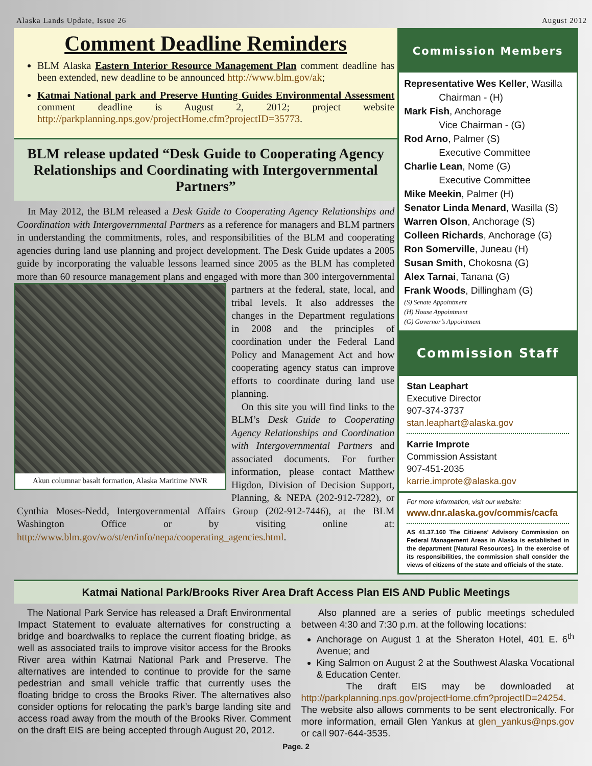Alaska Lands Update, Issue 26 August 2012
Comment Deadline Reminders
BLM Alaska Eastern Interior Resource Management Plan comment deadline has been extended, new deadline to be announced http://www.blm.gov/ak;
Katmai National park and Preserve Hunting Guides Environmental Assessment comment deadline is August 2, 2012; project website http://parkplanning.nps.gov/projectHome.cfm?projectID=35773.
BLM release updated “Desk Guide to Cooperating Agency Relationships and Coordinating with Intergovernmental Partners”
In May 2012, the BLM released a Desk Guide to Cooperating Agency Relationships and Coordination with Intergovernmental Partners as a reference for managers and BLM partners in understanding the commitments, roles, and responsibilities of the BLM and cooperating agencies during land use planning and project development. The Desk Guide updates a 2005 guide by incorporating the valuable lessons learned since 2005 as the BLM has completed more than 60 resource management plans and engaged with more than 300 intergovernmental partners Akun columnar basalt formation, Alaska Maritime NWR at the federal, state, local, and tribal levels. It also addresses the changes in the Department regulations in 2008 and the principles of coordination under the Federal Land Policy and Management Act and how cooperating agency status can improve efforts to coordinate during land use planning.
On this site you will find links to the BLM’s Desk Guide to Cooperating Agency Relationships and Coordination with Intergovernmental Partners and associated documents. For further information, please contact Matthew Higdon, Division of Decision Support, Planning, & NEPA (202-912-7282), or Cynthia Moses-Nedd, Intergovernmental Affairs Group (202-912-7446), at the BLM Washington Office or by visiting online at: http://www.blm.gov/wo/st/en/info/nepa/cooperating_agencies.html.
Commission Members
Representative Wes Keller, Wasilla
Chairman - (H)
Mark Fish, Anchorage
Vice Chairman - (G)
Rod Arno, Palmer (S)
Executive Committee
Charlie Lean, Nome (G)
Executive Committee
Mike Meekin, Palmer (H)
Senator Linda Menard, Wasilla (S)
Warren Olson, Anchorage (S)
Colleen Richards, Anchorage (G)
Ron Somerville, Juneau (H)
Susan Smith, Chokosna (G)
Alex Tarnai, Tanana (G)
Frank Woods, Dillingham (G)
(S) Senate Appointment
(H) House Appointment
(G) Governor’s Appointment
Commission Staff
Stan Leaphart
Executive Director
907-374-3737
stan.leaphart@alaska.gov
Karrie Improte
Commission Assistant
907-451-2035
karrie.improte@alaska.gov
For more information, visit our website:
www.dnr.alaska.gov/commis/cacfa
AS 41.37.160 The Citizens' Advisory Commission on Federal Management Areas in Alaska is established in the department [Natural Resources]. In the exercise of its responsibilities, the commission shall consider the views of citizens of the state and officials of the state.
Katmai National Park/Brooks River Area Draft Access Plan EIS AND Public Meetings
The National Park Service has released a Draft Environmental Impact Statement to evaluate alternatives for constructing a bridge and boardwalks to replace the current floating bridge, as well as associated trails to improve visitor access for the Brooks River area within Katmai National Park and Preserve. The alternatives are intended to continue to provide for the same pedestrian and small vehicle traffic that currently uses the floating bridge to cross the Brooks River. The alternatives also consider options for relocating the park’s barge landing site and access road away from the mouth of the Brooks River. Comment on the draft EIS are being accepted through August 20, 2012.
Also planned are a series of public meetings scheduled between 4:30 and 7:30 p.m. at the following locations:
Anchorage on August 1 at the Sheraton Hotel, 401 E. 6<sup>th</sup> Avenue; and
King Salmon on August 2 at the Southwest Alaska Vocational & Education Center.
The draft EIS may be downloaded at http://parkplanning.nps.gov/projectHome.cfm?projectID=24254. The website also allows comments to be sent electronically. For more information, email Glen Yankus at glen_yankus@nps.gov or call 907-644-3535.
Page. 2